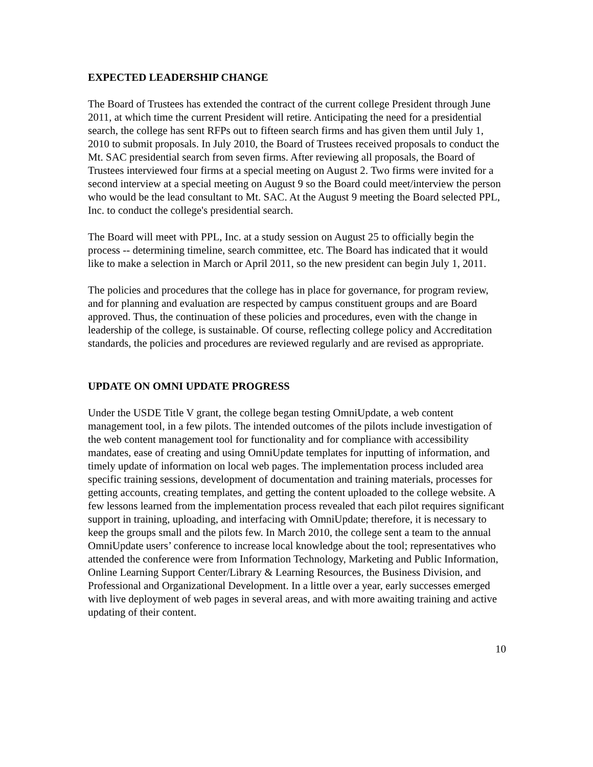EXPECTED LEADERSHIP CHANGE
The Board of Trustees has extended the contract of the current college President through June 2011, at which time the current President will retire. Anticipating the need for a presidential search, the college has sent RFPs out to fifteen search firms and has given them until July 1, 2010 to submit proposals. In July 2010, the Board of Trustees received proposals to conduct the Mt. SAC presidential search from seven firms. After reviewing all proposals, the Board of Trustees interviewed four firms at a special meeting on August 2. Two firms were invited for a second interview at a special meeting on August 9 so the Board could meet/interview the person who would be the lead consultant to Mt. SAC. At the August 9 meeting the Board selected PPL, Inc. to conduct the college's presidential search.
The Board will meet with PPL, Inc. at a study session on August 25 to officially begin the process -- determining timeline, search committee, etc. The Board has indicated that it would like to make a selection in March or April 2011, so the new president can begin July 1, 2011.
The policies and procedures that the college has in place for governance, for program review, and for planning and evaluation are respected by campus constituent groups and are Board approved. Thus, the continuation of these policies and procedures, even with the change in leadership of the college, is sustainable. Of course, reflecting college policy and Accreditation standards, the policies and procedures are reviewed regularly and are revised as appropriate.
UPDATE ON OMNI UPDATE PROGRESS
Under the USDE Title V grant, the college began testing OmniUpdate, a web content management tool, in a few pilots. The intended outcomes of the pilots include investigation of the web content management tool for functionality and for compliance with accessibility mandates, ease of creating and using OmniUpdate templates for inputting of information, and timely update of information on local web pages. The implementation process included area specific training sessions, development of documentation and training materials, processes for getting accounts, creating templates, and getting the content uploaded to the college website. A few lessons learned from the implementation process revealed that each pilot requires significant support in training, uploading, and interfacing with OmniUpdate; therefore, it is necessary to keep the groups small and the pilots few. In March 2010, the college sent a team to the annual OmniUpdate users’ conference to increase local knowledge about the tool; representatives who attended the conference were from Information Technology, Marketing and Public Information, Online Learning Support Center/Library & Learning Resources, the Business Division, and Professional and Organizational Development. In a little over a year, early successes emerged with live deployment of web pages in several areas, and with more awaiting training and active updating of their content.
10